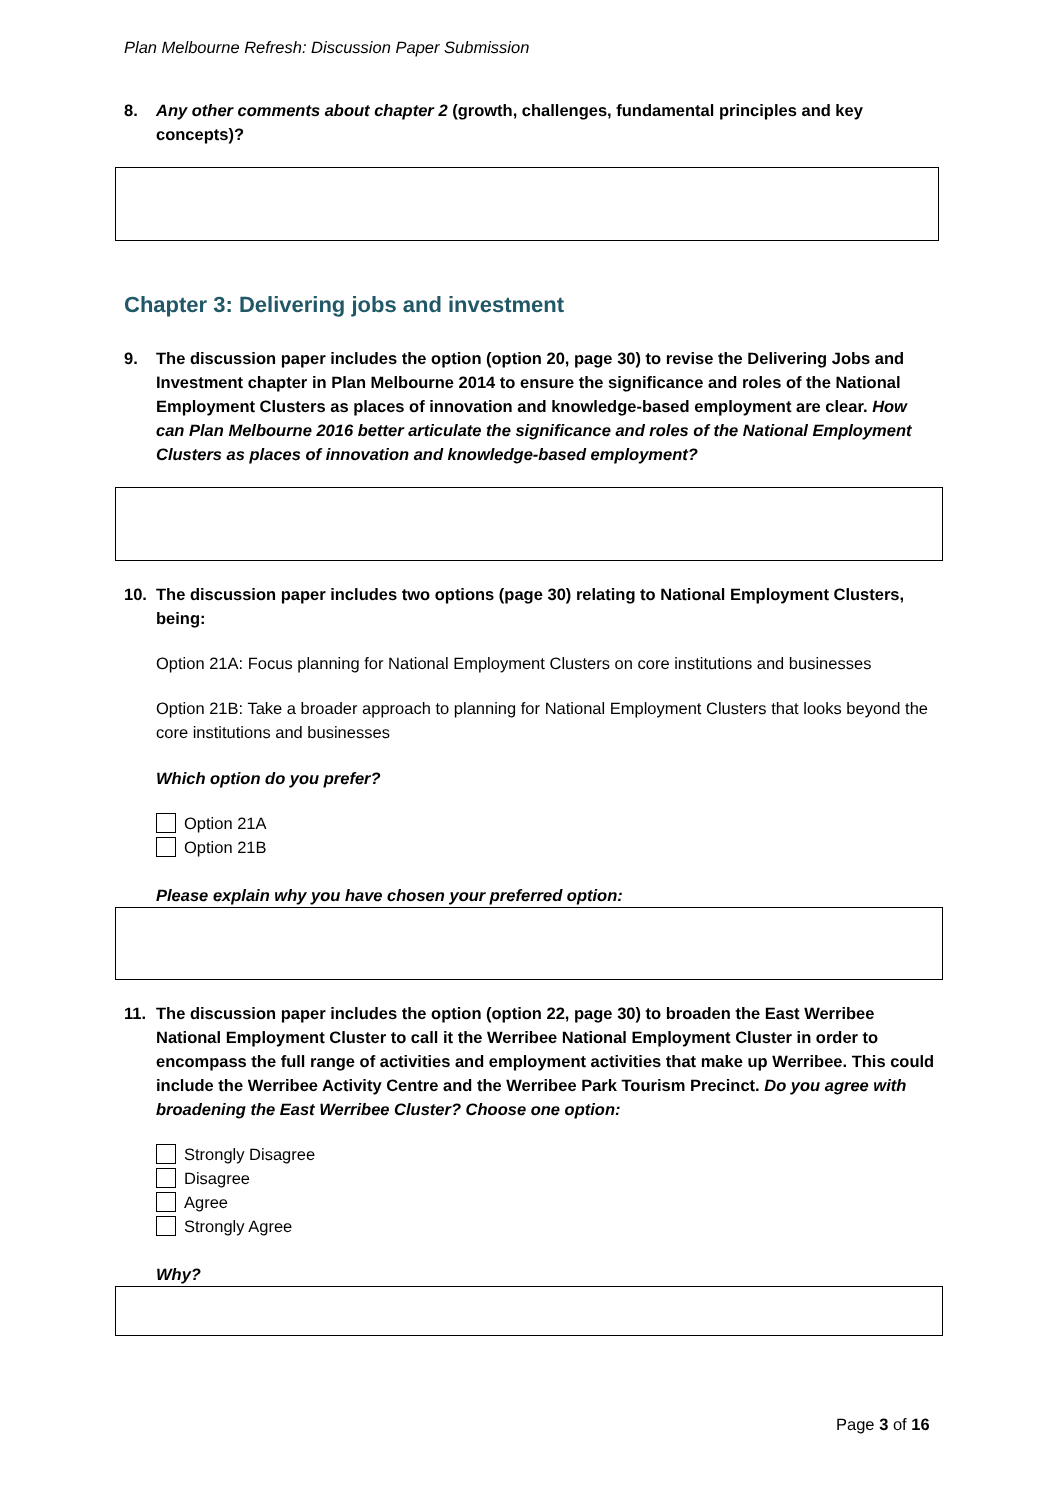Plan Melbourne Refresh: Discussion Paper Submission
8. Any other comments about chapter 2 (growth, challenges, fundamental principles and key concepts)?
Chapter 3: Delivering jobs and investment
9. The discussion paper includes the option (option 20, page 30) to revise the Delivering Jobs and Investment chapter in Plan Melbourne 2014 to ensure the significance and roles of the National Employment Clusters as places of innovation and knowledge-based employment are clear. How can Plan Melbourne 2016 better articulate the significance and roles of the National Employment Clusters as places of innovation and knowledge-based employment?
10. The discussion paper includes two options (page 30) relating to National Employment Clusters, being:
Option 21A: Focus planning for National Employment Clusters on core institutions and businesses
Option 21B: Take a broader approach to planning for National Employment Clusters that looks beyond the core institutions and businesses
Which option do you prefer?
Option 21A
Option 21B
Please explain why you have chosen your preferred option:
11. The discussion paper includes the option (option 22, page 30) to broaden the East Werribee National Employment Cluster to call it the Werribee National Employment Cluster in order to encompass the full range of activities and employment activities that make up Werribee. This could include the Werribee Activity Centre and the Werribee Park Tourism Precinct. Do you agree with broadening the East Werribee Cluster? Choose one option:
Strongly Disagree
Disagree
Agree
Strongly Agree
Why?
Page 3 of 16